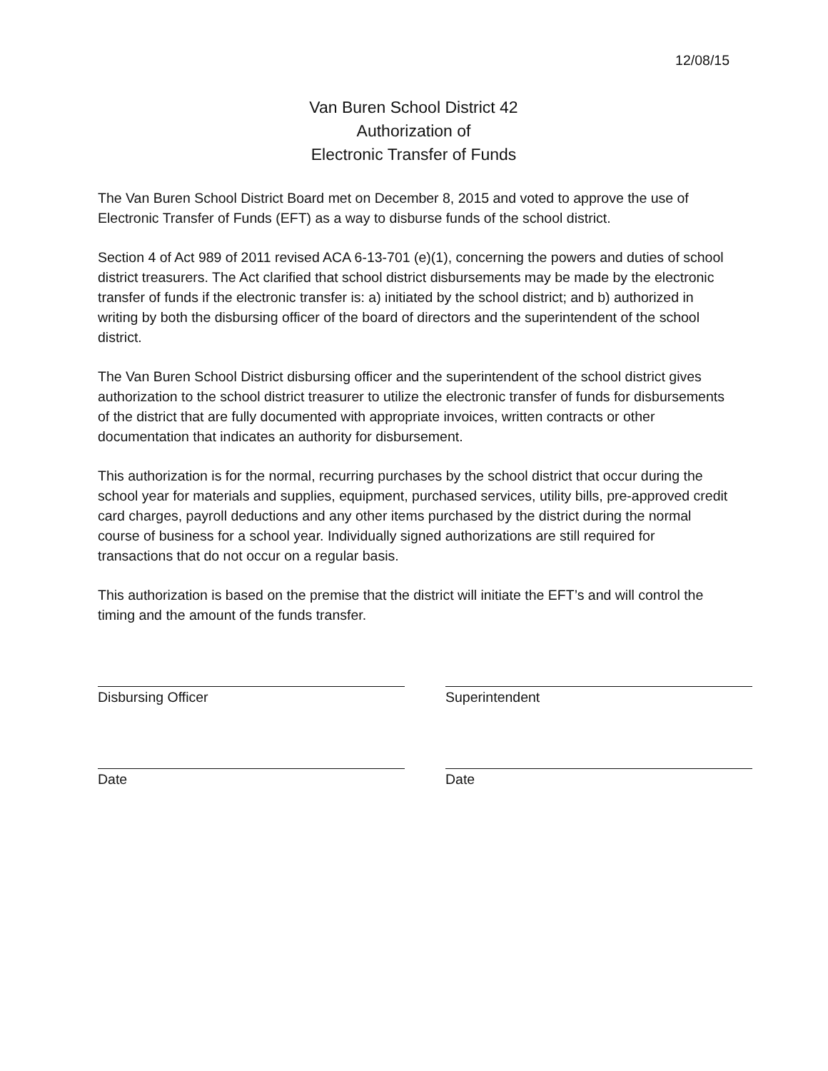12/08/15
Van Buren School District 42
Authorization of
Electronic Transfer of Funds
The Van Buren School District Board met on December 8, 2015 and voted to approve the use of Electronic Transfer of Funds (EFT) as a way to disburse funds of the school district.
Section 4 of Act 989 of 2011 revised ACA 6-13-701 (e)(1), concerning the powers and duties of school district treasurers. The Act clarified that school district disbursements may be made by the electronic transfer of funds if the electronic transfer is: a) initiated by the school district; and b) authorized in writing by both the disbursing officer of the board of directors and the superintendent of the school district.
The Van Buren School District disbursing officer and the superintendent of the school district gives authorization to the school district treasurer to utilize the electronic transfer of funds for disbursements of the district that are fully documented with appropriate invoices, written contracts or other documentation that indicates an authority for disbursement.
This authorization is for the normal, recurring purchases by the school district that occur during the school year for materials and supplies, equipment, purchased services, utility bills, pre-approved credit card charges, payroll deductions and any other items purchased by the district during the normal course of business for a school year. Individually signed authorizations are still required for transactions that do not occur on a regular basis.
This authorization is based on the premise that the district will initiate the EFT’s and will control the timing and the amount of the funds transfer.
Disbursing Officer Superintendent
Date Date